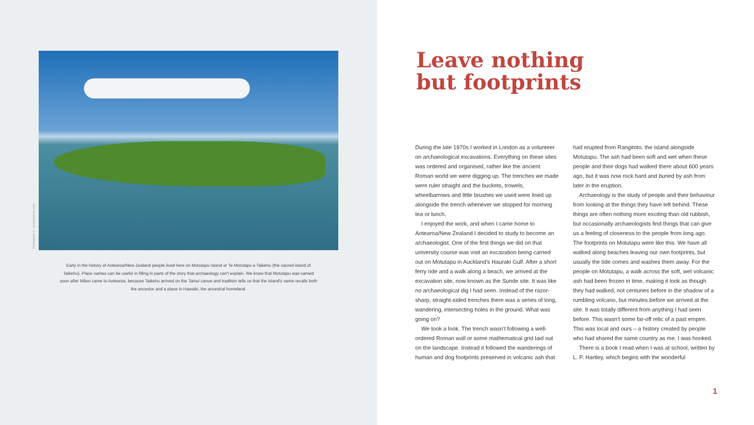Photograph © Jocelyn/photo.com
Early in the history of Aotearoa/New Zealand people lived here on Motutapu Island or Te Motutapu a Taikehu (the sacred island of Taikehu). Place names can be useful in filling in parts of the story that archaeology can't explain. We know that Motutapu was named soon after Māori came to Aotearoa, because Taikehu arrived on the Tainui canoe and tradition tells us that the island's name recalls both the ancestor and a place in Hawaiki, the ancestral homeland.
Leave nothing
but footprints
During the late 1970s I worked in London as a volunteer on archaeological excavations. Everything on these sites was ordered and organised, rather like the ancient Roman world we were digging up. The trenches we made were ruler straight and the buckets, trowels, wheelbarrows and little brushes we used were lined up alongside the trench whenever we stopped for morning tea or lunch.
I enjoyed the work, and when I came home to Aotearoa/New Zealand I decided to study to become an archaeologist. One of the first things we did on that university course was visit an excavation being carried out on Motutapu in Auckland's Hauraki Gulf. After a short ferry ride and a walk along a beach, we arrived at the excavation site, now known as the Sunde site. It was like no archaeological dig I had seen. Instead of the razor-sharp, straight-sided trenches there was a series of long, wandering, intersecting holes in the ground. What was going on?
We took a look. The trench wasn't following a well-ordered Roman wall or some mathematical grid laid out on the landscape. Instead it followed the wanderings of human and dog footprints preserved in volcanic ash that had erupted from Rangitoto, the island alongside Motutapu. The ash had been soft and wet when these people and their dogs had walked there about 600 years ago, but it was now rock hard and buried by ash from later in the eruption.
Archaeology is the study of people and their behaviour from looking at the things they have left behind. These things are often nothing more exciting than old rubbish, but occasionally archaeologists find things that can give us a feeling of closeness to the people from long ago. The footprints on Motutapu were like this. We have all walked along beaches leaving our own footprints, but usually the tide comes and washes them away. For the people on Motutapu, a walk across the soft, wet volcanic ash had been frozen in time, making it look as though they had walked, not centuries before in the shadow of a rumbling volcano, but minutes before we arrived at the site. It was totally different from anything I had seen before. This wasn't some far-off relic of a past empire. This was local and ours – a history created by people who had shared the same country as me. I was hooked.
There is a book I read when I was at school, written by L. P. Hartley, which begins with the wonderful
1